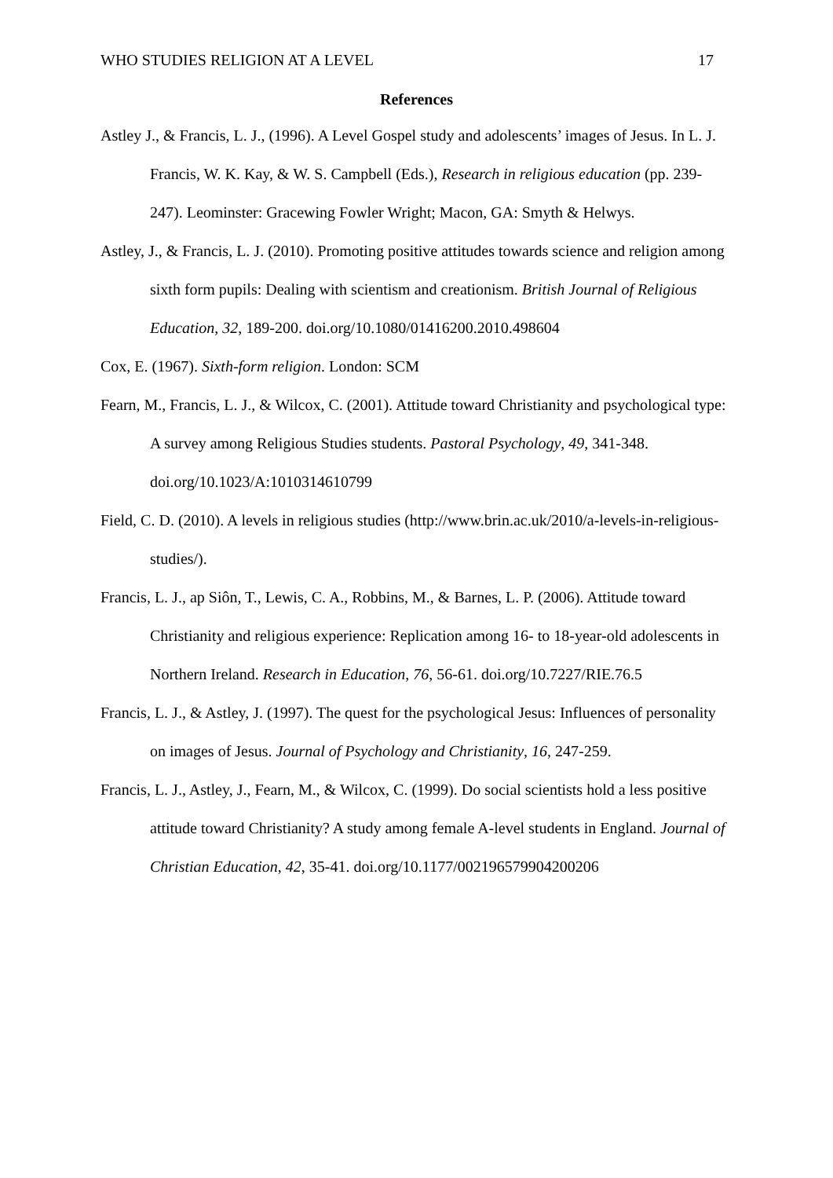WHO STUDIES RELIGION AT A LEVEL 17
References
Astley J., & Francis, L. J., (1996). A Level Gospel study and adolescents’ images of Jesus. In L. J. Francis, W. K. Kay, & W. S. Campbell (Eds.), Research in religious education (pp. 239-247). Leominster: Gracewing Fowler Wright; Macon, GA: Smyth & Helwys.
Astley, J., & Francis, L. J. (2010). Promoting positive attitudes towards science and religion among sixth form pupils: Dealing with scientism and creationism. British Journal of Religious Education, 32, 189-200. doi.org/10.1080/01416200.2010.498604
Cox, E. (1967). Sixth-form religion. London: SCM
Fearn, M., Francis, L. J., & Wilcox, C. (2001). Attitude toward Christianity and psychological type: A survey among Religious Studies students. Pastoral Psychology, 49, 341-348. doi.org/10.1023/A:1010314610799
Field, C. D. (2010). A levels in religious studies (http://www.brin.ac.uk/2010/a-levels-in-religious-studies/).
Francis, L. J., ap Siôn, T., Lewis, C. A., Robbins, M., & Barnes, L. P. (2006). Attitude toward Christianity and religious experience: Replication among 16- to 18-year-old adolescents in Northern Ireland. Research in Education, 76, 56-61. doi.org/10.7227/RIE.76.5
Francis, L. J., & Astley, J. (1997). The quest for the psychological Jesus: Influences of personality on images of Jesus. Journal of Psychology and Christianity, 16, 247-259.
Francis, L. J., Astley, J., Fearn, M., & Wilcox, C. (1999). Do social scientists hold a less positive attitude toward Christianity? A study among female A-level students in England. Journal of Christian Education, 42, 35-41. doi.org/10.1177/002196579904200206